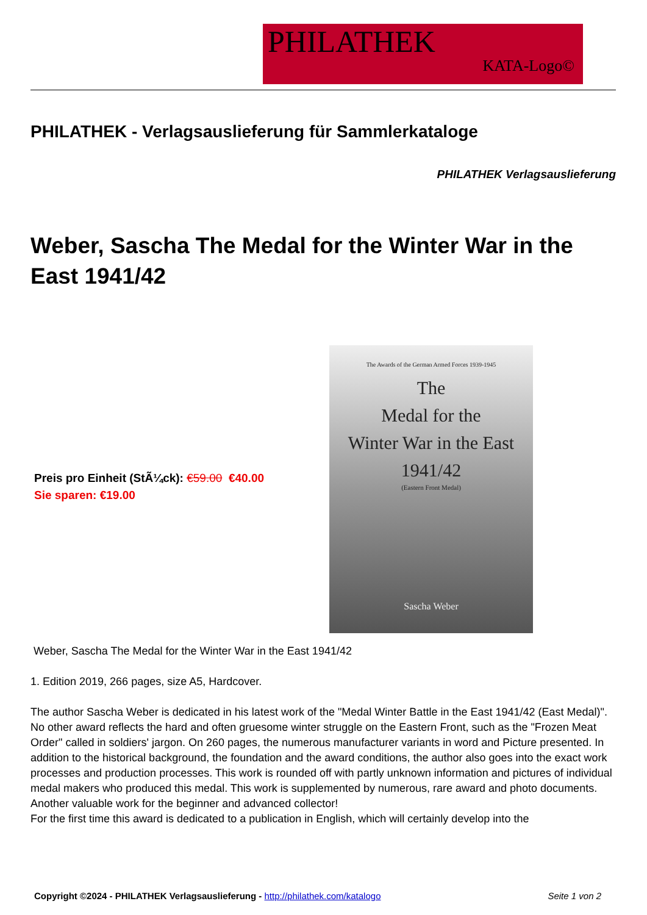PHILATHEK
KATA-Logo©
PHILATHEK - Verlagsauslieferung für Sammlerkataloge
PHILATHEK Verlagsauslieferung
Weber, Sascha The Medal for the Winter War in the East 1941/42
The Awards of the German Armed Forces 1939-1945
The
Medal for the
Winter War in the East
1941/42
(Eastern Front Medal)
Sascha Weber
Preis pro Einheit (StÃ¼ck): €59.00 €40.00
Sie sparen: €19.00
Weber, Sascha The Medal for the Winter War in the East 1941/42
1. Edition 2019, 266 pages, size A5, Hardcover.
The author Sascha Weber is dedicated in his latest work of the "Medal Winter Battle in the East 1941/42 (East Medal)". No other award reflects the hard and often gruesome winter struggle on the Eastern Front, such as the "Frozen Meat Order" called in soldiers' jargon. On 260 pages, the numerous manufacturer variants in word and Picture presented. In addition to the historical background, the foundation and the award conditions, the author also goes into the exact work processes and production processes. This work is rounded off with partly unknown information and pictures of individual medal makers who produced this medal. This work is supplemented by numerous, rare award and photo documents. Another valuable work for the beginner and advanced collector!
For the first time this award is dedicated to a publication in English, which will certainly develop into the
Copyright ©2024 - PHILATHEK Verlagsauslieferung - http://philathek.com/katalogo Seite 1 von 2